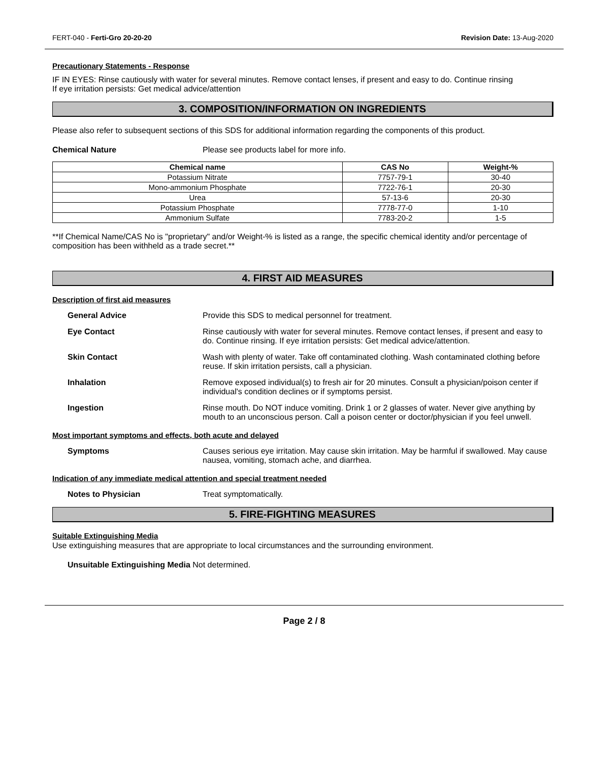FERT-040 - Ferti-Gro 20-20-20 Revision Date: 13-Aug-2020
Precautionary Statements - Response
IF IN EYES: Rinse cautiously with water for several minutes. Remove contact lenses, if present and easy to do. Continue rinsing
If eye irritation persists: Get medical advice/attention
3. COMPOSITION/INFORMATION ON INGREDIENTS
Please also refer to subsequent sections of this SDS for additional information regarding the components of this product.
Chemical Nature Please see products label for more info.
| Chemical name | CAS No | Weight-% |
| --- | --- | --- |
| Potassium Nitrate | 7757-79-1 | 30-40 |
| Mono-ammonium Phosphate | 7722-76-1 | 20-30 |
| Urea | 57-13-6 | 20-30 |
| Potassium Phosphate | 7778-77-0 | 1-10 |
| Ammonium Sulfate | 7783-20-2 | 1-5 |
**If Chemical Name/CAS No is "proprietary" and/or Weight-% is listed as a range, the specific chemical identity and/or percentage of composition has been withheld as a trade secret.**
4. FIRST AID MEASURES
Description of first aid measures
General Advice Provide this SDS to medical personnel for treatment.
Eye Contact Rinse cautiously with water for several minutes. Remove contact lenses, if present and easy to do. Continue rinsing. If eye irritation persists: Get medical advice/attention.
Skin Contact Wash with plenty of water. Take off contaminated clothing. Wash contaminated clothing before reuse. If skin irritation persists, call a physician.
Inhalation Remove exposed individual(s) to fresh air for 20 minutes. Consult a physician/poison center if individual's condition declines or if symptoms persist.
Ingestion Rinse mouth. Do NOT induce vomiting. Drink 1 or 2 glasses of water. Never give anything by mouth to an unconscious person. Call a poison center or doctor/physician if you feel unwell.
Most important symptoms and effects, both acute and delayed
Symptoms Causes serious eye irritation. May cause skin irritation. May be harmful if swallowed. May cause nausea, vomiting, stomach ache, and diarrhea.
Indication of any immediate medical attention and special treatment needed
Notes to Physician Treat symptomatically.
5. FIRE-FIGHTING MEASURES
Suitable Extinguishing Media
Use extinguishing measures that are appropriate to local circumstances and the surrounding environment.
Unsuitable Extinguishing Media Not determined.
Page 2 / 8